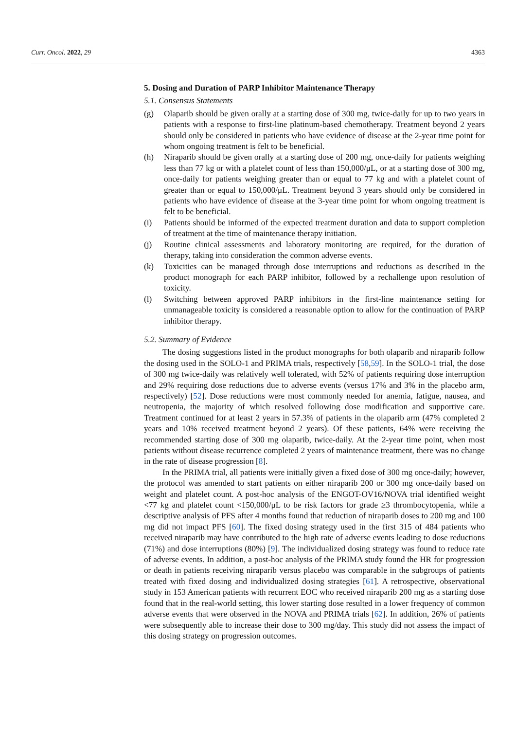Curr. Oncol. 2022, 29 4363
5. Dosing and Duration of PARP Inhibitor Maintenance Therapy
5.1. Consensus Statements
(g) Olaparib should be given orally at a starting dose of 300 mg, twice-daily for up to two years in patients with a response to first-line platinum-based chemotherapy. Treatment beyond 2 years should only be considered in patients who have evidence of disease at the 2-year time point for whom ongoing treatment is felt to be beneficial.
(h) Niraparib should be given orally at a starting dose of 200 mg, once-daily for patients weighing less than 77 kg or with a platelet count of less than 150,000/μL, or at a starting dose of 300 mg, once-daily for patients weighing greater than or equal to 77 kg and with a platelet count of greater than or equal to 150,000/μL. Treatment beyond 3 years should only be considered in patients who have evidence of disease at the 3-year time point for whom ongoing treatment is felt to be beneficial.
(i) Patients should be informed of the expected treatment duration and data to support completion of treatment at the time of maintenance therapy initiation.
(j) Routine clinical assessments and laboratory monitoring are required, for the duration of therapy, taking into consideration the common adverse events.
(k) Toxicities can be managed through dose interruptions and reductions as described in the product monograph for each PARP inhibitor, followed by a rechallenge upon resolution of toxicity.
(l) Switching between approved PARP inhibitors in the first-line maintenance setting for unmanageable toxicity is considered a reasonable option to allow for the continuation of PARP inhibitor therapy.
5.2. Summary of Evidence
The dosing suggestions listed in the product monographs for both olaparib and niraparib follow the dosing used in the SOLO-1 and PRIMA trials, respectively [58,59]. In the SOLO-1 trial, the dose of 300 mg twice-daily was relatively well tolerated, with 52% of patients requiring dose interruption and 29% requiring dose reductions due to adverse events (versus 17% and 3% in the placebo arm, respectively) [52]. Dose reductions were most commonly needed for anemia, fatigue, nausea, and neutropenia, the majority of which resolved following dose modification and supportive care. Treatment continued for at least 2 years in 57.3% of patients in the olaparib arm (47% completed 2 years and 10% received treatment beyond 2 years). Of these patients, 64% were receiving the recommended starting dose of 300 mg olaparib, twice-daily. At the 2-year time point, when most patients without disease recurrence completed 2 years of maintenance treatment, there was no change in the rate of disease progression [8].
In the PRIMA trial, all patients were initially given a fixed dose of 300 mg once-daily; however, the protocol was amended to start patients on either niraparib 200 or 300 mg once-daily based on weight and platelet count. A post-hoc analysis of the ENGOT-OV16/NOVA trial identified weight <77 kg and platelet count <150,000/μL to be risk factors for grade ≥3 thrombocytopenia, while a descriptive analysis of PFS after 4 months found that reduction of niraparib doses to 200 mg and 100 mg did not impact PFS [60]. The fixed dosing strategy used in the first 315 of 484 patients who received niraparib may have contributed to the high rate of adverse events leading to dose reductions (71%) and dose interruptions (80%) [9]. The individualized dosing strategy was found to reduce rate of adverse events. In addition, a post-hoc analysis of the PRIMA study found the HR for progression or death in patients receiving niraparib versus placebo was comparable in the subgroups of patients treated with fixed dosing and individualized dosing strategies [61]. A retrospective, observational study in 153 American patients with recurrent EOC who received niraparib 200 mg as a starting dose found that in the real-world setting, this lower starting dose resulted in a lower frequency of common adverse events that were observed in the NOVA and PRIMA trials [62]. In addition, 26% of patients were subsequently able to increase their dose to 300 mg/day. This study did not assess the impact of this dosing strategy on progression outcomes.